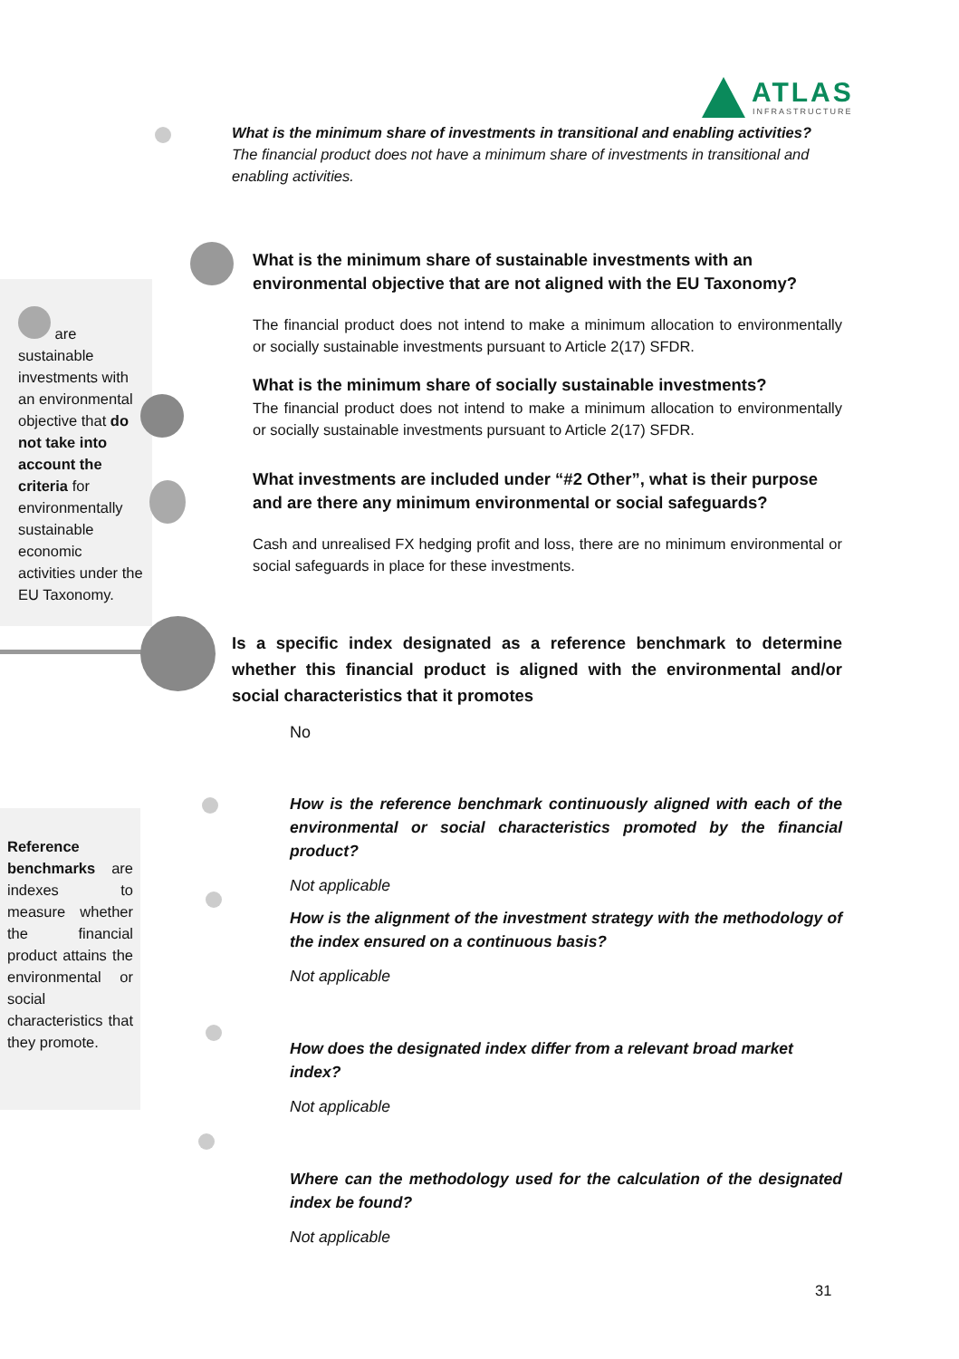ATLAS
INFRASTRUCTURE
What is the minimum share of investments in transitional and enabling activities?
The financial product does not have a minimum share of investments in transitional and enabling activities.
are sustainable investments with an environmental objective that do not take into account the criteria for environmentally sustainable economic activities under the EU Taxonomy.
What is the minimum share of sustainable investments with an environmental objective that are not aligned with the EU Taxonomy?
The financial product does not intend to make a minimum allocation to environmentally or socially sustainable investments pursuant to Article 2(17) SFDR.
What is the minimum share of socially sustainable investments?
The financial product does not intend to make a minimum allocation to environmentally or socially sustainable investments pursuant to Article 2(17) SFDR.
What investments are included under “#2 Other”, what is their purpose and are there any minimum environmental or social safeguards?
Cash and unrealised FX hedging profit and loss, there are no minimum environmental or social safeguards in place for these investments.
Is a specific index designated as a reference benchmark to determine whether this financial product is aligned with the environmental and/or social characteristics that it promotes
No
Reference benchmarks are indexes to measure whether the financial product attains the environmental or social characteristics that they promote.
How is the reference benchmark continuously aligned with each of the environmental or social characteristics promoted by the financial product?
Not applicable
How is the alignment of the investment strategy with the methodology of the index ensured on a continuous basis?
Not applicable
How does the designated index differ from a relevant broad market index?
Not applicable
Where can the methodology used for the calculation of the designated index be found?
Not applicable
31